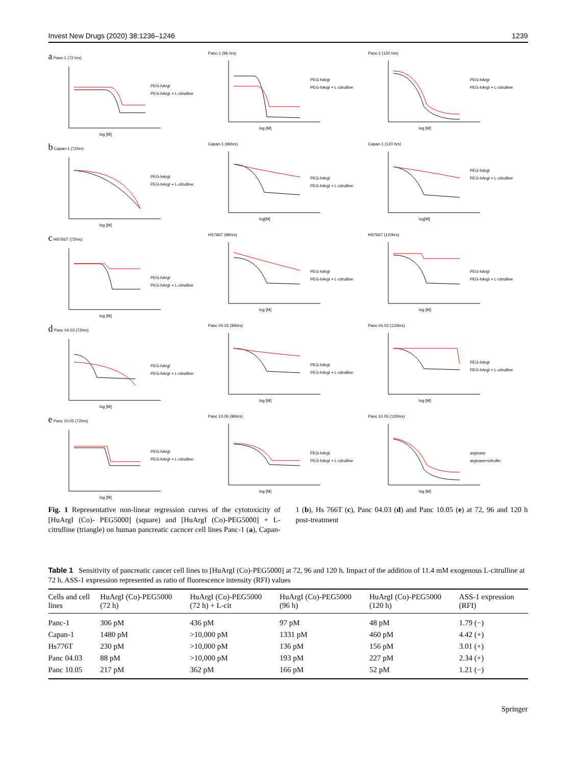Invest New Drugs (2020) 38:1236–1246 1239
a Panc-1 (72 hrs)
log [M]
PEG-hArgI
PEG-hArgI + L-citrulline
Panc-1 (96 hrs)
log [M]
PEG-hArgI
PEG-hArgI + L-citrulline
Panc-1 (120 hrs)
log [M]
PEG-hArgI
PEG-hArgI + L-citrulline
b Capan-1 (72hrs)
log [M]
PEG-hArgI
PEG-hArgI + L-citrulline
Capan-1 (96hrs)
log[M]
PEG-hArgI
PEG-hArgI + L-citrulline
Capan-1 (120 hrs)
log[M]
PEG-hArgI
PEG-hArgI + L-citrulline
c HS766T (72hrs)
log [M]
PEG-hArgI
PEG-hArgI + L-citrulline
HS766T (96hrs)
log [M]
PEG-hArgI
PEG-hArgI + L-citrulline
HS766T (120hrs)
log [M]
PEG-hArgI
PEG-hArgI + L-citrulline
d Panc 04.03 (72hrs)
log [M]
PEG-hArgI
PEG-hArgI + L-citrulline
Panc 04.03 (96hrs)
log [M]
PEG-hArgI
PEG-hArgI + L-citrulline
Panc 04.03 (120hrs)
log [M]
PEG-hArgI
PEG-hArgI + L-citrulline
e Panc 10.05 (72hrs)
log [M]
PEG-hArgI
PEG-hArgI + L-citrulline
Panc 10.05 (96hrs)
log [M]
PEG-hArgI
PEG-hArgI + L-citrulline
Panc 10.05 (120hrs)
log [M]
arginase
arginase+citrullin
Fig. 1 Representative non-linear regression curves of the cytotoxicity of [HuArgI (Co)- PEG5000] (square) and [HuArgI (Co)-PEG5000] + L-citrulline (triangle) on human pancreatic cacncer cell lines Panc-1 (a), Capan-1 (b), Hs 766T (c), Panc 04.03 (d) and Panc 10.05 (e) at 72, 96 and 120 h post-treatment
Table 1 Sensitivity of pancreatic cancer cell lines to [HuArgI (Co)-PEG5000] at 72, 96 and 120 h. Impact of the addition of 11.4 mM exogenous L-citrulline at 72 h. ASS-1 expression represented as ratio of fluorescence intensity (RFI) values
| Cells and cell lines | HuArgI (Co)-PEG5000 (72 h) | HuArgI (Co)-PEG5000 (72 h) + L-cit | HuArgI (Co)-PEG5000 (96 h) | HuArgI (Co)-PEG5000 (120 h) | ASS-1 expression (RFI) |
| --- | --- | --- | --- | --- | --- |
| Panc-1 | 306 pM | 436 pM | 97 pM | 48 pM | 1.79 (−) |
| Capan-1 | 1480 pM | >10,000 pM | 1331 pM | 460 pM | 4.42 (+) |
| Hs776T | 230 pM | >10,000 pM | 136 pM | 156 pM | 3.01 (+) |
| Panc 04.03 | 88 pM | >10,000 pM | 193 pM | 227 pM | 2.34 (+) |
| Panc 10.05 | 217 pM | 362 pM | 166 pM | 52 pM | 1.21 (−) |
Springer